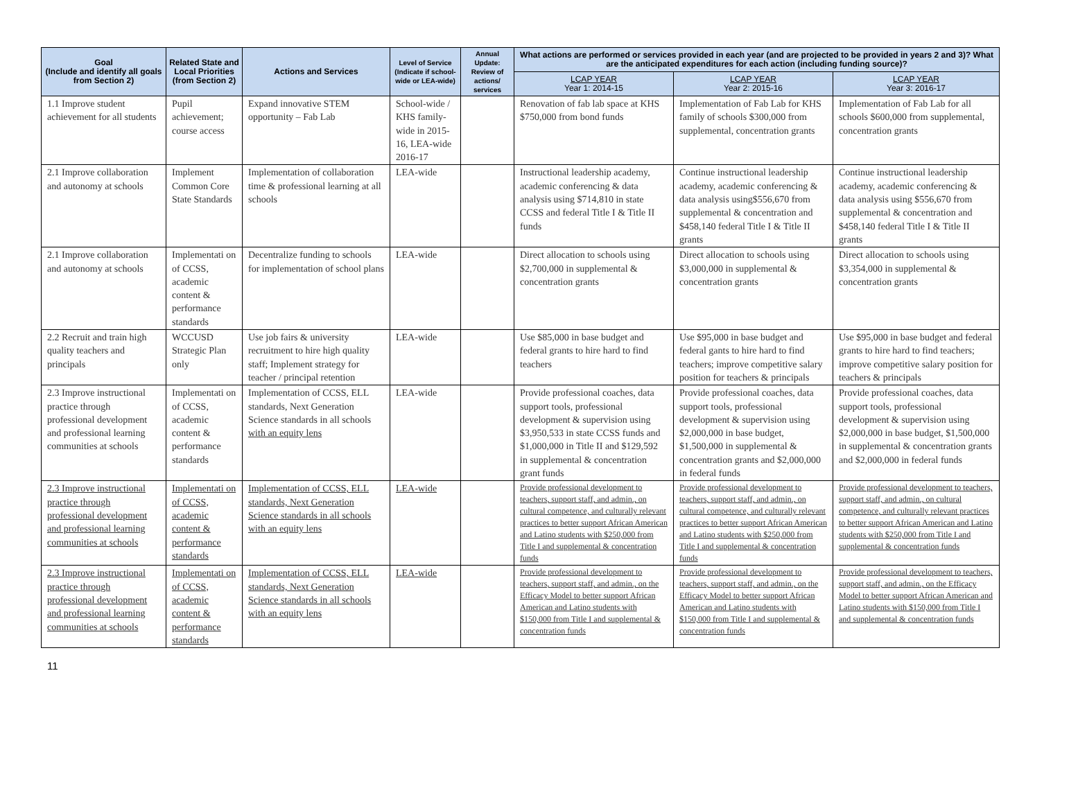| Goal (Include and identify all goals from Section 2) | Related State and Local Priorities (from Section 2) | Actions and Services | Level of Service (Indicate if school-wide or LEA-wide) | Annual Update: Review of actions/ services | What actions are performed or services provided in each year (and are projected to be provided in years 2 and 3)? What are the anticipated expenditures for each action (including funding source)? | | |
| --- | --- | --- | --- | --- | --- | --- | --- |
| | | | | | LCAP YEAR Year 1: 2014-15 | LCAP YEAR Year 2: 2015-16 | LCAP YEAR Year 3: 2016-17 |
| 1.1 Improve student achievement for all students | Pupil achievement; course access | Expand innovative STEM opportunity – Fab Lab | School-wide / KHS family-wide in 2015-16, LEA-wide 2016-17 | | Renovation of fab lab space at KHS $750,000 from bond funds | Implementation of Fab Lab for KHS family of schools $300,000 from supplemental, concentration grants | Implementation of Fab Lab for all schools $600,000 from supplemental, concentration grants |
| 2.1 Improve collaboration and autonomy at schools | Implement Common Core State Standards | Implementation of collaboration time & professional learning at all schools | LEA-wide | | Instructional leadership academy, academic conferencing & data analysis using $714,810 in state CCSS and federal Title I & Title II funds | Continue instructional leadership academy, academic conferencing & data analysis using$556,670 from supplemental & concentration and $458,140 federal Title I & Title II grants | Continue instructional leadership academy, academic conferencing & data analysis using $556,670 from supplemental & concentration and $458,140 federal Title I & Title II grants |
| 2.1 Improve collaboration and autonomy at schools | Implementati on of CCSS, academic content & performance standards | Decentralize funding to schools for implementation of school plans | LEA-wide | | Direct allocation to schools using $2,700,000 in supplemental & concentration grants | Direct allocation to schools using $3,000,000 in supplemental & concentration grants | Direct allocation to schools using $3,354,000 in supplemental & concentration grants |
| 2.2 Recruit and train high quality teachers and principals | WCCUSD Strategic Plan only | Use job fairs & university recruitment to hire high quality staff; Implement strategy for teacher / principal retention | LEA-wide | | Use $85,000 in base budget and federal grants to hire hard to find teachers | Use $95,000 in base budget and federal gants to hire hard to find teachers; improve competitive salary position for teachers & principals | Use $95,000 in base budget and federal grants to hire hard to find teachers; improve competitive salary position for teachers & principals |
| 2.3 Improve instructional practice through professional development and professional learning communities at schools | Implementati on of CCSS, academic content & performance standards | Implementation of CCSS, ELL standards, Next Generation Science standards in all schools with an equity lens | LEA-wide | | Provide professional coaches, data support tools, professional development & supervision using $3,950,533 in state CCSS funds and $1,000,000 in Title II and $129,592 in supplemental & concentration grant funds | Provide professional coaches, data support tools, professional development & supervision using $2,000,000 in base budget, $1,500,000 in supplemental & concentration grants and $2,000,000 in federal funds | Provide professional coaches, data support tools, professional development & supervision using $2,000,000 in base budget, $1,500,000 in supplemental & concentration grants and $2,000,000 in federal funds |
| 2.3 Improve instructional practice through professional development and professional learning communities at schools | Implementati on of CCSS, academic content & performance standards | Implementation of CCSS, ELL standards, Next Generation Science standards in all schools with an equity lens | LEA-wide | | Provide professional development to teachers, support staff, and admin., on cultural competence, and culturally relevant practices to better support African American and Latino students with $250,000 from Title I and supplemental & concentration funds | Provide professional development to teachers, support staff, and admin., on cultural competence, and culturally relevant practices to better support African American and Latino students with $250,000 from Title I and supplemental & concentration funds | Provide professional development to teachers, support staff, and admin., on cultural competence, and culturally relevant practices to better support African American and Latino students with $250,000 from Title I and supplemental & concentration funds |
| 2.3 Improve instructional practice through professional development and professional learning communities at schools | Implementati on of CCSS, academic content & performance standards | Implementation of CCSS, ELL standards, Next Generation Science standards in all schools with an equity lens | LEA-wide | | Provide professional development to teachers, support staff, and admin., on the Efficacy Model to better support African American and Latino students with $150,000 from Title I and supplemental & concentration funds | Provide professional development to teachers, support staff, and admin., on the Efficacy Model to better support African American and Latino students with $150,000 from Title I and supplemental & concentration funds | Provide professional development to teachers, support staff, and admin., on the Efficacy Model to better support African American and Latino students with $150,000 from Title I and supplemental & concentration funds |
11